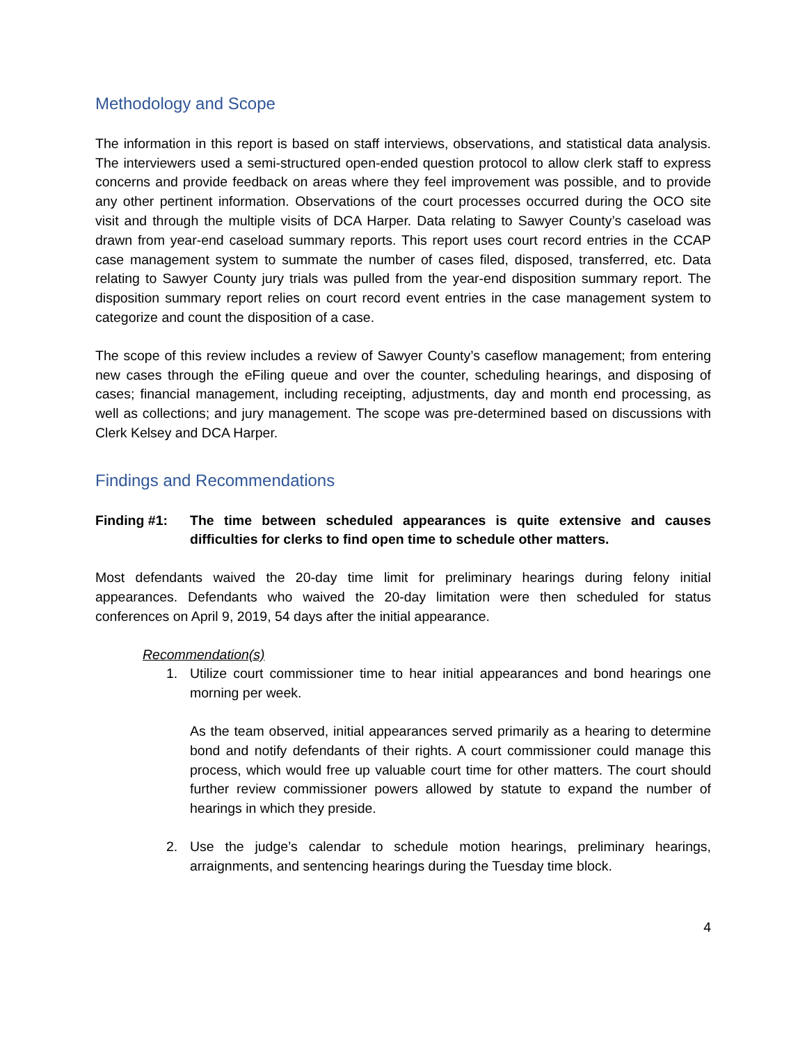Methodology and Scope
The information in this report is based on staff interviews, observations, and statistical data analysis. The interviewers used a semi-structured open-ended question protocol to allow clerk staff to express concerns and provide feedback on areas where they feel improvement was possible, and to provide any other pertinent information. Observations of the court processes occurred during the OCO site visit and through the multiple visits of DCA Harper. Data relating to Sawyer County’s caseload was drawn from year-end caseload summary reports. This report uses court record entries in the CCAP case management system to summate the number of cases filed, disposed, transferred, etc. Data relating to Sawyer County jury trials was pulled from the year-end disposition summary report. The disposition summary report relies on court record event entries in the case management system to categorize and count the disposition of a case.
The scope of this review includes a review of Sawyer County’s caseflow management; from entering new cases through the eFiling queue and over the counter, scheduling hearings, and disposing of cases; financial management, including receipting, adjustments, day and month end processing, as well as collections; and jury management. The scope was pre-determined based on discussions with Clerk Kelsey and DCA Harper.
Findings and Recommendations
Finding #1: The time between scheduled appearances is quite extensive and causes difficulties for clerks to find open time to schedule other matters.
Most defendants waived the 20-day time limit for preliminary hearings during felony initial appearances. Defendants who waived the 20-day limitation were then scheduled for status conferences on April 9, 2019, 54 days after the initial appearance.
Recommendation(s)
1. Utilize court commissioner time to hear initial appearances and bond hearings one morning per week.
As the team observed, initial appearances served primarily as a hearing to determine bond and notify defendants of their rights. A court commissioner could manage this process, which would free up valuable court time for other matters. The court should further review commissioner powers allowed by statute to expand the number of hearings in which they preside.
2. Use the judge’s calendar to schedule motion hearings, preliminary hearings, arraignments, and sentencing hearings during the Tuesday time block.
4